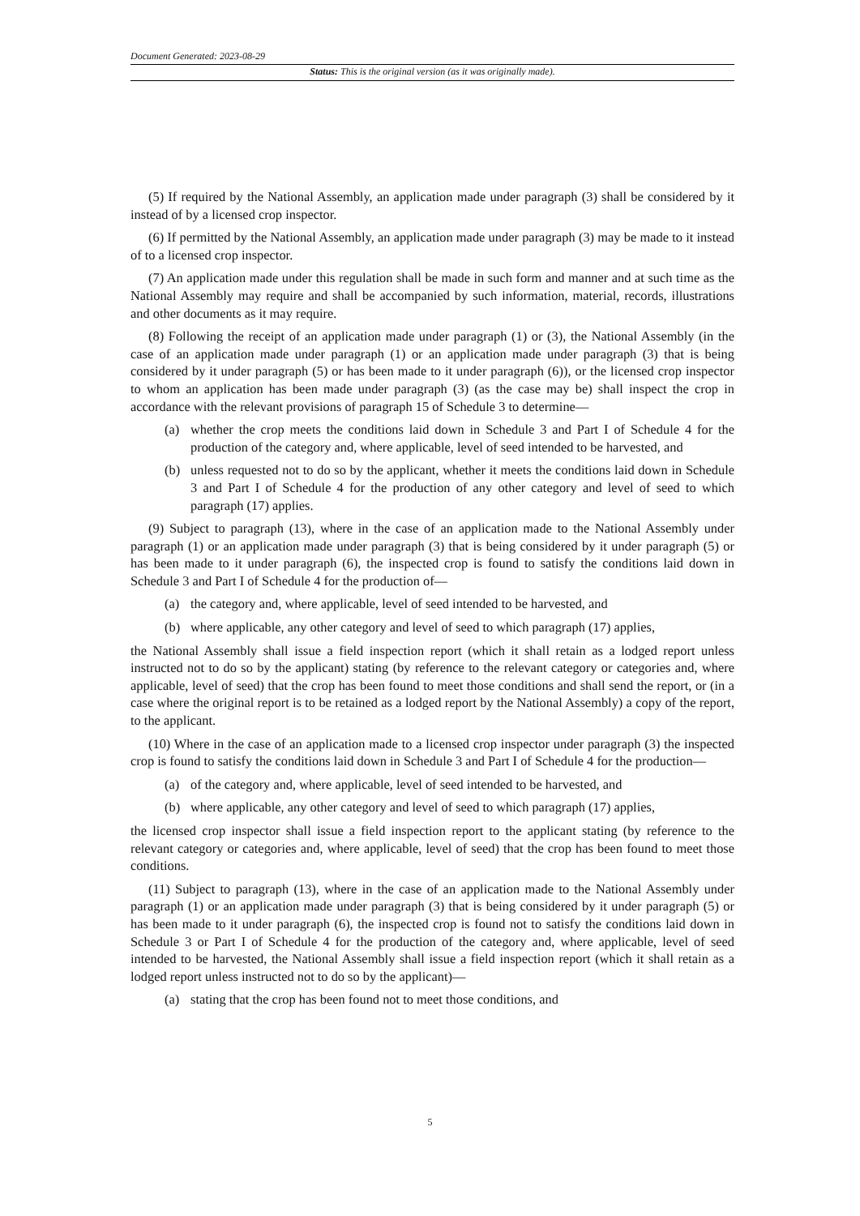Document Generated: 2023-08-29
Status: This is the original version (as it was originally made).
(5) If required by the National Assembly, an application made under paragraph (3) shall be considered by it instead of by a licensed crop inspector.
(6) If permitted by the National Assembly, an application made under paragraph (3) may be made to it instead of to a licensed crop inspector.
(7) An application made under this regulation shall be made in such form and manner and at such time as the National Assembly may require and shall be accompanied by such information, material, records, illustrations and other documents as it may require.
(8) Following the receipt of an application made under paragraph (1) or (3), the National Assembly (in the case of an application made under paragraph (1) or an application made under paragraph (3) that is being considered by it under paragraph (5) or has been made to it under paragraph (6)), or the licensed crop inspector to whom an application has been made under paragraph (3) (as the case may be) shall inspect the crop in accordance with the relevant provisions of paragraph 15 of Schedule 3 to determine—
(a) whether the crop meets the conditions laid down in Schedule 3 and Part I of Schedule 4 for the production of the category and, where applicable, level of seed intended to be harvested, and
(b) unless requested not to do so by the applicant, whether it meets the conditions laid down in Schedule 3 and Part I of Schedule 4 for the production of any other category and level of seed to which paragraph (17) applies.
(9) Subject to paragraph (13), where in the case of an application made to the National Assembly under paragraph (1) or an application made under paragraph (3) that is being considered by it under paragraph (5) or has been made to it under paragraph (6), the inspected crop is found to satisfy the conditions laid down in Schedule 3 and Part I of Schedule 4 for the production of—
(a) the category and, where applicable, level of seed intended to be harvested, and
(b) where applicable, any other category and level of seed to which paragraph (17) applies,
the National Assembly shall issue a field inspection report (which it shall retain as a lodged report unless instructed not to do so by the applicant) stating (by reference to the relevant category or categories and, where applicable, level of seed) that the crop has been found to meet those conditions and shall send the report, or (in a case where the original report is to be retained as a lodged report by the National Assembly) a copy of the report, to the applicant.
(10) Where in the case of an application made to a licensed crop inspector under paragraph (3) the inspected crop is found to satisfy the conditions laid down in Schedule 3 and Part I of Schedule 4 for the production—
(a) of the category and, where applicable, level of seed intended to be harvested, and
(b) where applicable, any other category and level of seed to which paragraph (17) applies,
the licensed crop inspector shall issue a field inspection report to the applicant stating (by reference to the relevant category or categories and, where applicable, level of seed) that the crop has been found to meet those conditions.
(11) Subject to paragraph (13), where in the case of an application made to the National Assembly under paragraph (1) or an application made under paragraph (3) that is being considered by it under paragraph (5) or has been made to it under paragraph (6), the inspected crop is found not to satisfy the conditions laid down in Schedule 3 or Part I of Schedule 4 for the production of the category and, where applicable, level of seed intended to be harvested, the National Assembly shall issue a field inspection report (which it shall retain as a lodged report unless instructed not to do so by the applicant)—
(a) stating that the crop has been found not to meet those conditions, and
5